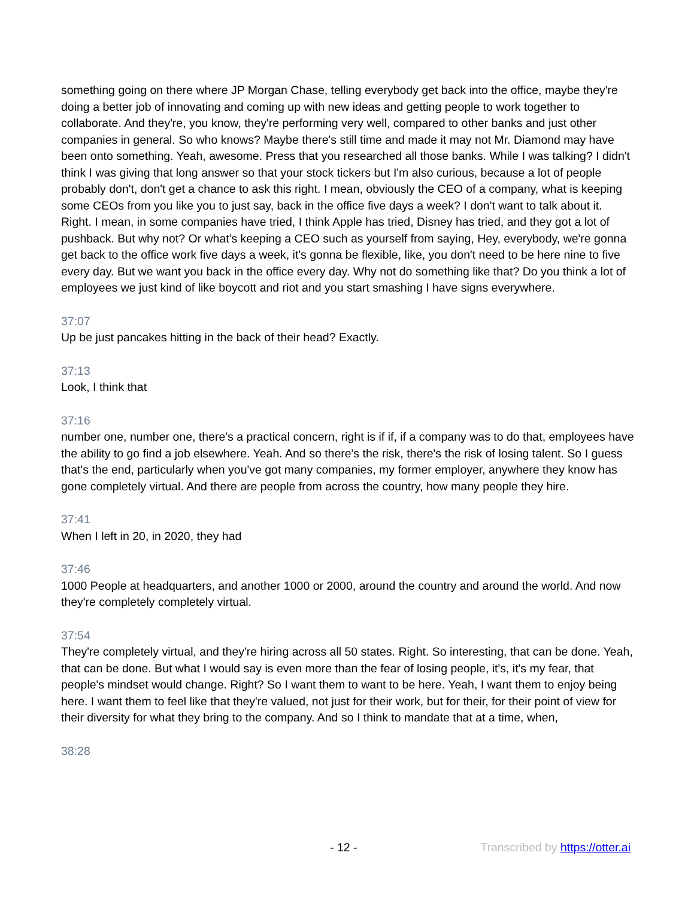something going on there where JP Morgan Chase, telling everybody get back into the office, maybe they're doing a better job of innovating and coming up with new ideas and getting people to work together to collaborate. And they're, you know, they're performing very well, compared to other banks and just other companies in general. So who knows? Maybe there's still time and made it may not Mr. Diamond may have been onto something. Yeah, awesome. Press that you researched all those banks. While I was talking? I didn't think I was giving that long answer so that your stock tickers but I'm also curious, because a lot of people probably don't, don't get a chance to ask this right. I mean, obviously the CEO of a company, what is keeping some CEOs from you like you to just say, back in the office five days a week? I don't want to talk about it. Right. I mean, in some companies have tried, I think Apple has tried, Disney has tried, and they got a lot of pushback. But why not? Or what's keeping a CEO such as yourself from saying, Hey, everybody, we're gonna get back to the office work five days a week, it's gonna be flexible, like, you don't need to be here nine to five every day. But we want you back in the office every day. Why not do something like that? Do you think a lot of employees we just kind of like boycott and riot and you start smashing I have signs everywhere.
37:07
Up be just pancakes hitting in the back of their head? Exactly.
37:13
Look, I think that
37:16
number one, number one, there's a practical concern, right is if if, if a company was to do that, employees have the ability to go find a job elsewhere. Yeah. And so there's the risk, there's the risk of losing talent. So I guess that's the end, particularly when you've got many companies, my former employer, anywhere they know has gone completely virtual. And there are people from across the country, how many people they hire.
37:41
When I left in 20, in 2020, they had
37:46
1000 People at headquarters, and another 1000 or 2000, around the country and around the world. And now they're completely completely virtual.
37:54
They're completely virtual, and they're hiring across all 50 states. Right. So interesting, that can be done. Yeah, that can be done. But what I would say is even more than the fear of losing people, it's, it's my fear, that people's mindset would change. Right? So I want them to want to be here. Yeah, I want them to enjoy being here. I want them to feel like that they're valued, not just for their work, but for their, for their point of view for their diversity for what they bring to the company. And so I think to mandate that at a time, when,
38:28
- 12 - Transcribed by https://otter.ai